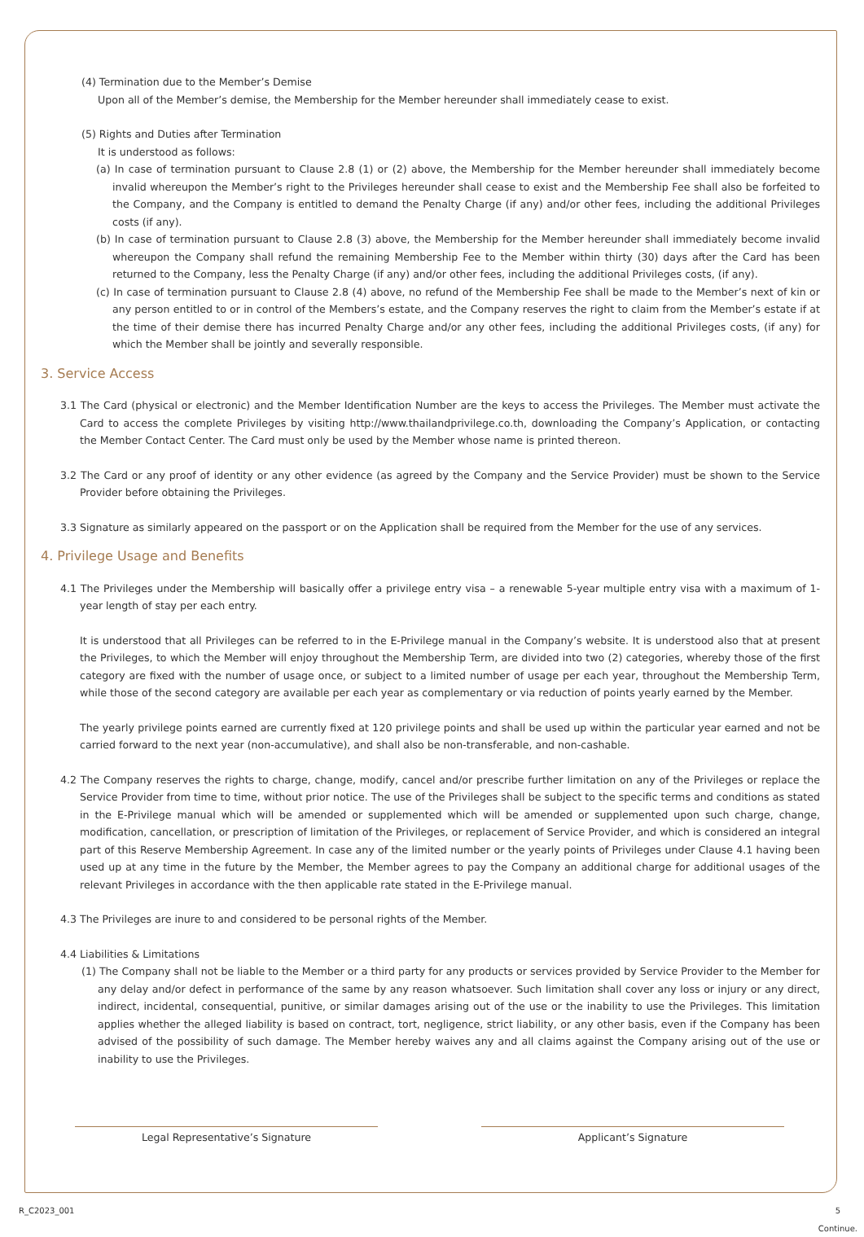(4) Termination due to the Member’s Demise
Upon all of the Member’s demise, the Membership for the Member hereunder shall immediately cease to exist.
(5) Rights and Duties after Termination
It is understood as follows:
(a) In case of termination pursuant to Clause 2.8 (1) or (2) above, the Membership for the Member hereunder shall immediately become invalid whereupon the Member’s right to the Privileges hereunder shall cease to exist and the Membership Fee shall also be forfeited to the Company, and the Company is entitled to demand the Penalty Charge (if any) and/or other fees, including the additional Privileges costs (if any).
(b) In case of termination pursuant to Clause 2.8 (3) above, the Membership for the Member hereunder shall immediately become invalid whereupon the Company shall refund the remaining Membership Fee to the Member within thirty (30) days after the Card has been returned to the Company, less the Penalty Charge (if any) and/or other fees, including the additional Privileges costs, (if any).
(c) In case of termination pursuant to Clause 2.8 (4) above, no refund of the Membership Fee shall be made to the Member’s next of kin or any person entitled to or in control of the Members’s estate, and the Company reserves the right to claim from the Member’s estate if at the time of their demise there has incurred Penalty Charge and/or any other fees, including the additional Privileges costs, (if any) for which the Member shall be jointly and severally responsible.
3. Service Access
3.1 The Card (physical or electronic) and the Member Identification Number are the keys to access the Privileges. The Member must activate the Card to access the complete Privileges by visiting http://www.thailandprivilege.co.th, downloading the Company’s Application, or contacting the Member Contact Center. The Card must only be used by the Member whose name is printed thereon.
3.2 The Card or any proof of identity or any other evidence (as agreed by the Company and the Service Provider) must be shown to the Service Provider before obtaining the Privileges.
3.3 Signature as similarly appeared on the passport or on the Application shall be required from the Member for the use of any services.
4. Privilege Usage and Benefits
4.1 The Privileges under the Membership will basically offer a privilege entry visa – a renewable 5-year multiple entry visa with a maximum of 1-year length of stay per each entry.
It is understood that all Privileges can be referred to in the E-Privilege manual in the Company’s website. It is understood also that at present the Privileges, to which the Member will enjoy throughout the Membership Term, are divided into two (2) categories, whereby those of the first category are fixed with the number of usage once, or subject to a limited number of usage per each year, throughout the Membership Term, while those of the second category are available per each year as complementary or via reduction of points yearly earned by the Member.
The yearly privilege points earned are currently fixed at 120 privilege points and shall be used up within the particular year earned and not be carried forward to the next year (non-accumulative), and shall also be non-transferable, and non-cashable.
4.2 The Company reserves the rights to charge, change, modify, cancel and/or prescribe further limitation on any of the Privileges or replace the Service Provider from time to time, without prior notice. The use of the Privileges shall be subject to the specific terms and conditions as stated in the E-Privilege manual which will be amended or supplemented which will be amended or supplemented upon such charge, change, modification, cancellation, or prescription of limitation of the Privileges, or replacement of Service Provider, and which is considered an integral part of this Reserve Membership Agreement. In case any of the limited number or the yearly points of Privileges under Clause 4.1 having been used up at any time in the future by the Member, the Member agrees to pay the Company an additional charge for additional usages of the relevant Privileges in accordance with the then applicable rate stated in the E-Privilege manual.
4.3 The Privileges are inure to and considered to be personal rights of the Member.
4.4 Liabilities & Limitations
(1) The Company shall not be liable to the Member or a third party for any products or services provided by Service Provider to the Member for any delay and/or defect in performance of the same by any reason whatsoever. Such limitation shall cover any loss or injury or any direct, indirect, incidental, consequential, punitive, or similar damages arising out of the use or the inability to use the Privileges. This limitation applies whether the alleged liability is based on contract, tort, negligence, strict liability, or any other basis, even if the Company has been advised of the possibility of such damage. The Member hereby waives any and all claims against the Company arising out of the use or inability to use the Privileges.
Legal Representative’s Signature Applicant’s Signature
R_C2023_001 5
Continue.